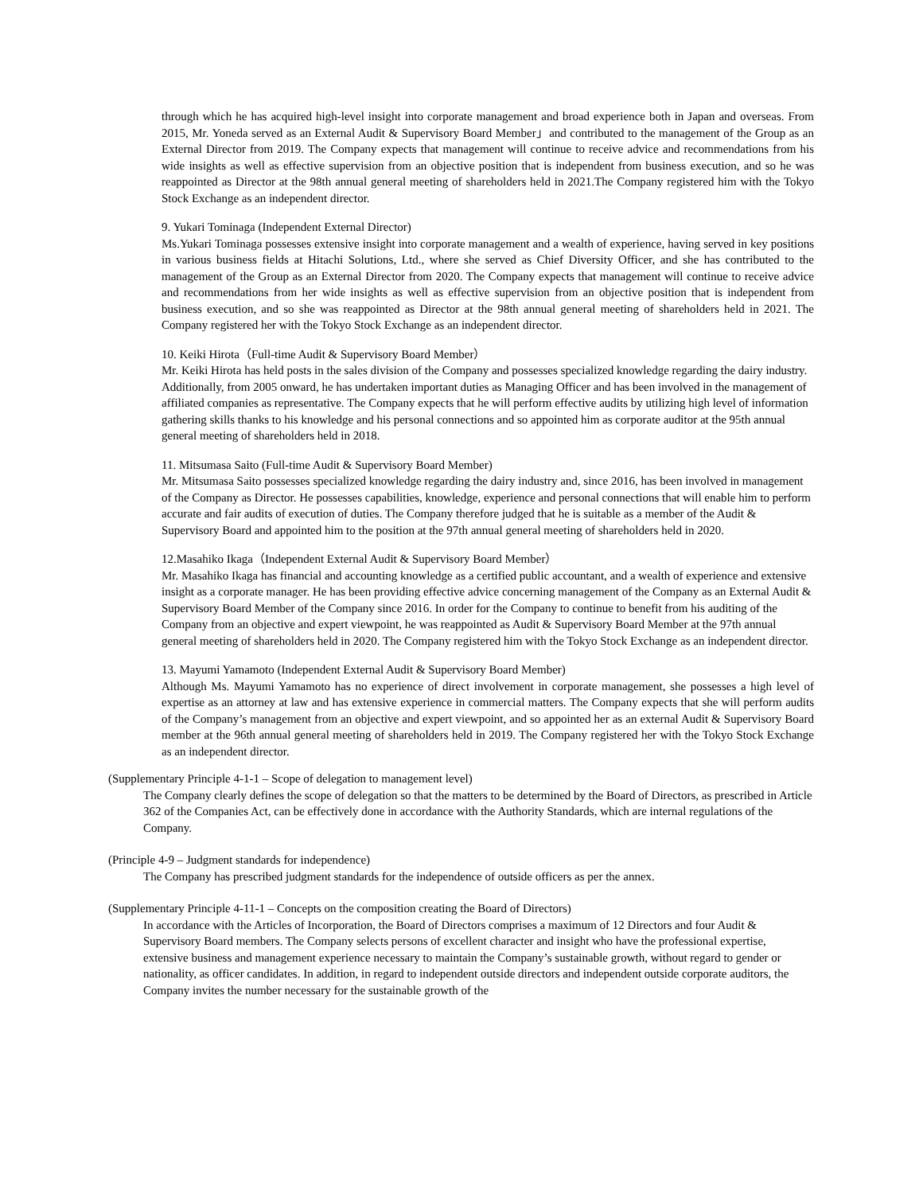through which he has acquired high-level insight into corporate management and broad experience both in Japan and overseas. From 2015, Mr. Yoneda served as an External Audit & Supervisory Board Member」and contributed to the management of the Group as an External Director from 2019. The Company expects that management will continue to receive advice and recommendations from his wide insights as well as effective supervision from an objective position that is independent from business execution, and so he was reappointed as Director at the 98th annual general meeting of shareholders held in 2021.The Company registered him with the Tokyo Stock Exchange as an independent director.
9. Yukari Tominaga (Independent External Director)
Ms.Yukari Tominaga possesses extensive insight into corporate management and a wealth of experience, having served in key positions in various business fields at Hitachi Solutions, Ltd., where she served as Chief Diversity Officer, and she has contributed to the management of the Group as an External Director from 2020. The Company expects that management will continue to receive advice and recommendations from her wide insights as well as effective supervision from an objective position that is independent from business execution, and so she was reappointed as Director at the 98th annual general meeting of shareholders held in 2021. The Company registered her with the Tokyo Stock Exchange as an independent director.
10. Keiki Hirota（Full-time Audit & Supervisory Board Member）
Mr. Keiki Hirota has held posts in the sales division of the Company and possesses specialized knowledge regarding the dairy industry. Additionally, from 2005 onward, he has undertaken important duties as Managing Officer and has been involved in the management of affiliated companies as representative. The Company expects that he will perform effective audits by utilizing high level of information gathering skills thanks to his knowledge and his personal connections and so appointed him as corporate auditor at the 95th annual general meeting of shareholders held in 2018.
11. Mitsumasa Saito (Full-time Audit & Supervisory Board Member)
Mr. Mitsumasa Saito possesses specialized knowledge regarding the dairy industry and, since 2016, has been involved in management of the Company as Director. He possesses capabilities, knowledge, experience and personal connections that will enable him to perform accurate and fair audits of execution of duties. The Company therefore judged that he is suitable as a member of the Audit & Supervisory Board and appointed him to the position at the 97th annual general meeting of shareholders held in 2020.
12.Masahiko Ikaga（Independent External Audit & Supervisory Board Member）
Mr. Masahiko Ikaga has financial and accounting knowledge as a certified public accountant, and a wealth of experience and extensive insight as a corporate manager. He has been providing effective advice concerning management of the Company as an External Audit & Supervisory Board Member of the Company since 2016. In order for the Company to continue to benefit from his auditing of the Company from an objective and expert viewpoint, he was reappointed as Audit & Supervisory Board Member at the 97th annual general meeting of shareholders held in 2020. The Company registered him with the Tokyo Stock Exchange as an independent director.
13. Mayumi Yamamoto (Independent External Audit & Supervisory Board Member)
Although Ms. Mayumi Yamamoto has no experience of direct involvement in corporate management, she possesses a high level of expertise as an attorney at law and has extensive experience in commercial matters. The Company expects that she will perform audits of the Company’s management from an objective and expert viewpoint, and so appointed her as an external Audit & Supervisory Board member at the 96th annual general meeting of shareholders held in 2019. The Company registered her with the Tokyo Stock Exchange as an independent director.
(Supplementary Principle 4-1-1 – Scope of delegation to management level)
The Company clearly defines the scope of delegation so that the matters to be determined by the Board of Directors, as prescribed in Article 362 of the Companies Act, can be effectively done in accordance with the Authority Standards, which are internal regulations of the Company.
(Principle 4-9 – Judgment standards for independence)
The Company has prescribed judgment standards for the independence of outside officers as per the annex.
(Supplementary Principle 4-11-1 – Concepts on the composition creating the Board of Directors)
In accordance with the Articles of Incorporation, the Board of Directors comprises a maximum of 12 Directors and four Audit & Supervisory Board members. The Company selects persons of excellent character and insight who have the professional expertise, extensive business and management experience necessary to maintain the Company’s sustainable growth, without regard to gender or nationality, as officer candidates. In addition, in regard to independent outside directors and independent outside corporate auditors, the Company invites the number necessary for the sustainable growth of the